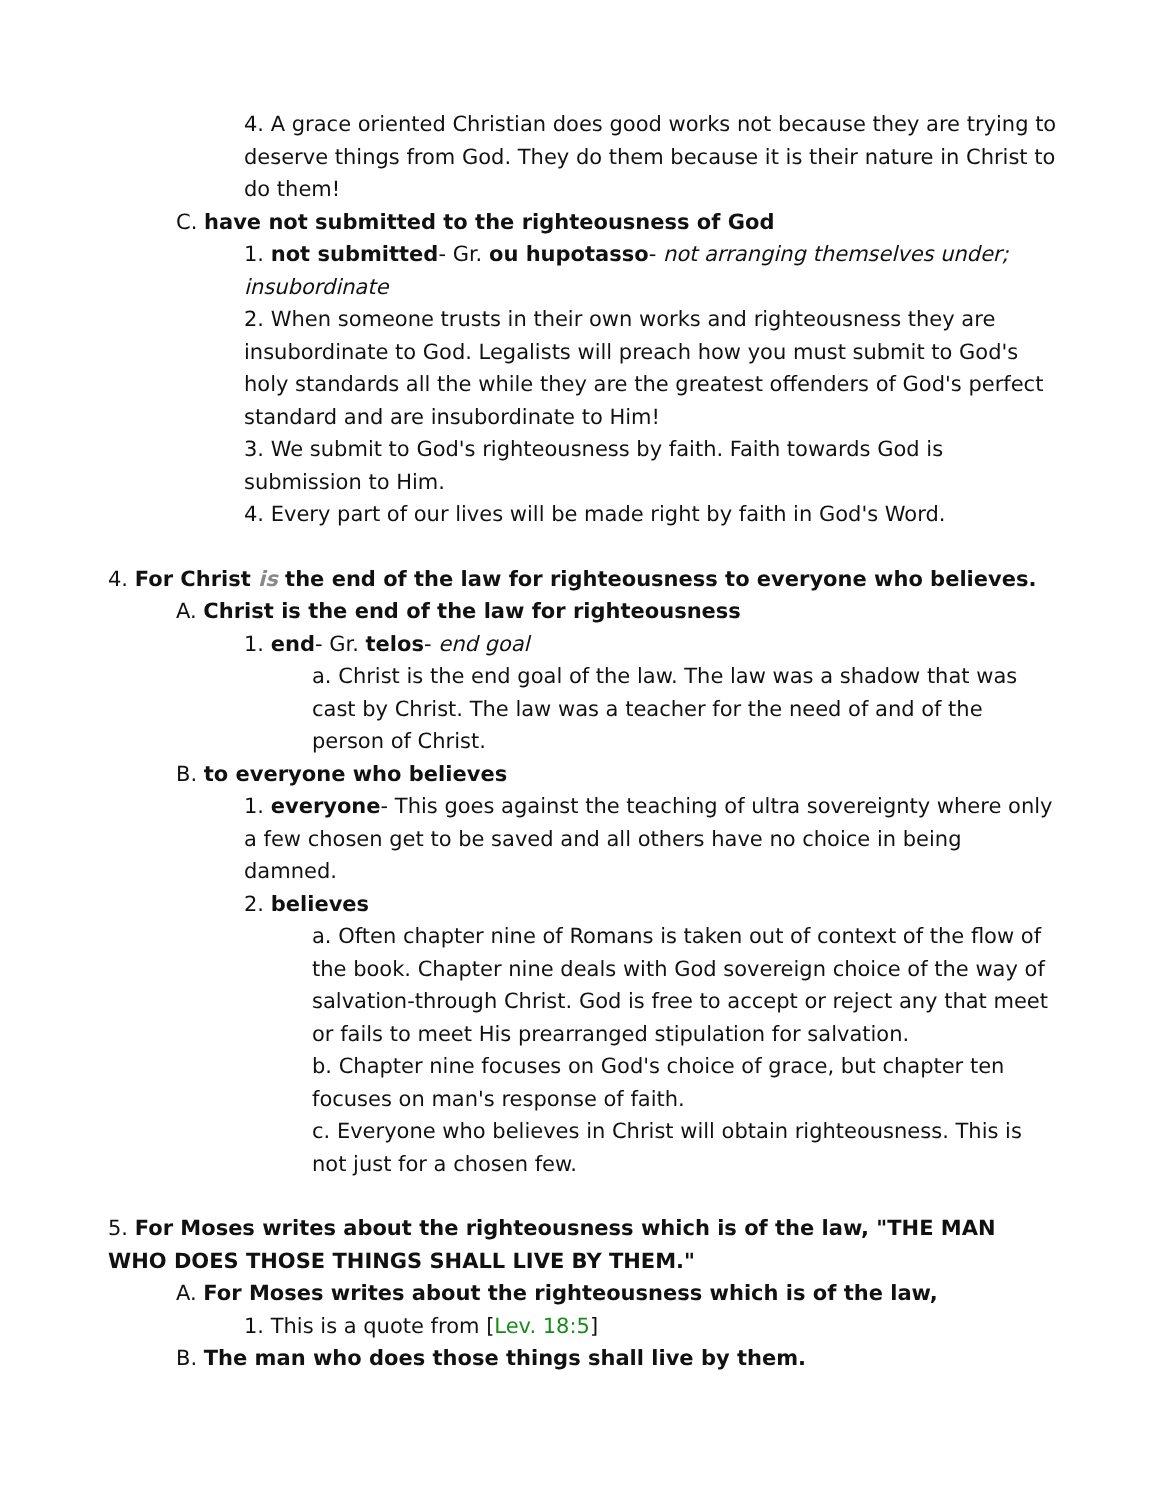4. A grace oriented Christian does good works not because they are trying to deserve things from God. They do them because it is their nature in Christ to do them!
C. have not submitted to the righteousness of God
1. not submitted- Gr. ou hupotasso- not arranging themselves under; insubordinate
2. When someone trusts in their own works and righteousness they are insubordinate to God. Legalists will preach how you must submit to God's holy standards all the while they are the greatest offenders of God's perfect standard and are insubordinate to Him!
3. We submit to God's righteousness by faith. Faith towards God is submission to Him.
4. Every part of our lives will be made right by faith in God's Word.
4. For Christ is the end of the law for righteousness to everyone who believes.
A. Christ is the end of the law for righteousness
1. end- Gr. telos- end goal
a. Christ is the end goal of the law. The law was a shadow that was cast by Christ. The law was a teacher for the need of and of the person of Christ.
B. to everyone who believes
1. everyone- This goes against the teaching of ultra sovereignty where only a few chosen get to be saved and all others have no choice in being damned.
2. believes
a. Often chapter nine of Romans is taken out of context of the flow of the book. Chapter nine deals with God sovereign choice of the way of salvation-through Christ. God is free to accept or reject any that meet or fails to meet His prearranged stipulation for salvation.
b. Chapter nine focuses on God's choice of grace, but chapter ten focuses on man's response of faith.
c. Everyone who believes in Christ will obtain righteousness. This is not just for a chosen few.
5. For Moses writes about the righteousness which is of the law, "THE MAN WHO DOES THOSE THINGS SHALL LIVE BY THEM."
A. For Moses writes about the righteousness which is of the law,
1. This is a quote from [Lev. 18:5]
B. The man who does those things shall live by them.